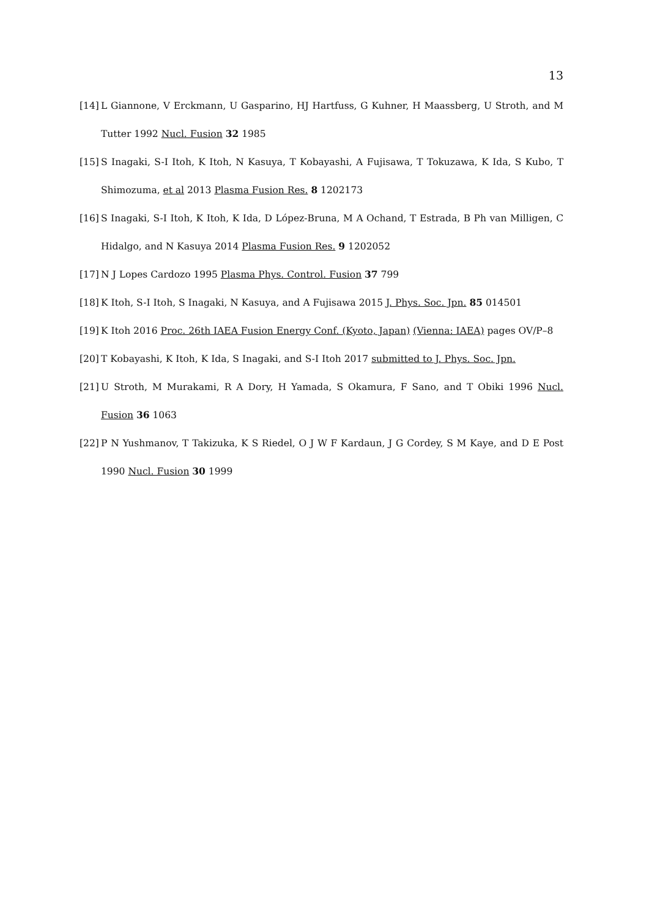13
[14] L Giannone, V Erckmann, U Gasparino, HJ Hartfuss, G Kuhner, H Maassberg, U Stroth, and M Tutter 1992 Nucl. Fusion 32 1985
[15] S Inagaki, S-I Itoh, K Itoh, N Kasuya, T Kobayashi, A Fujisawa, T Tokuzawa, K Ida, S Kubo, T Shimozuma, et al 2013 Plasma Fusion Res. 8 1202173
[16] S Inagaki, S-I Itoh, K Itoh, K Ida, D López-Bruna, M A Ochand, T Estrada, B Ph van Milligen, C Hidalgo, and N Kasuya 2014 Plasma Fusion Res. 9 1202052
[17] N J Lopes Cardozo 1995 Plasma Phys. Control. Fusion 37 799
[18] K Itoh, S-I Itoh, S Inagaki, N Kasuya, and A Fujisawa 2015 J. Phys. Soc. Jpn. 85 014501
[19] K Itoh 2016 Proc. 26th IAEA Fusion Energy Conf. (Kyoto, Japan) (Vienna: IAEA) pages OV/P–8
[20] T Kobayashi, K Itoh, K Ida, S Inagaki, and S-I Itoh 2017 submitted to J. Phys. Soc. Jpn.
[21] U Stroth, M Murakami, R A Dory, H Yamada, S Okamura, F Sano, and T Obiki 1996 Nucl. Fusion 36 1063
[22] P N Yushmanov, T Takizuka, K S Riedel, O J W F Kardaun, J G Cordey, S M Kaye, and D E Post 1990 Nucl. Fusion 30 1999